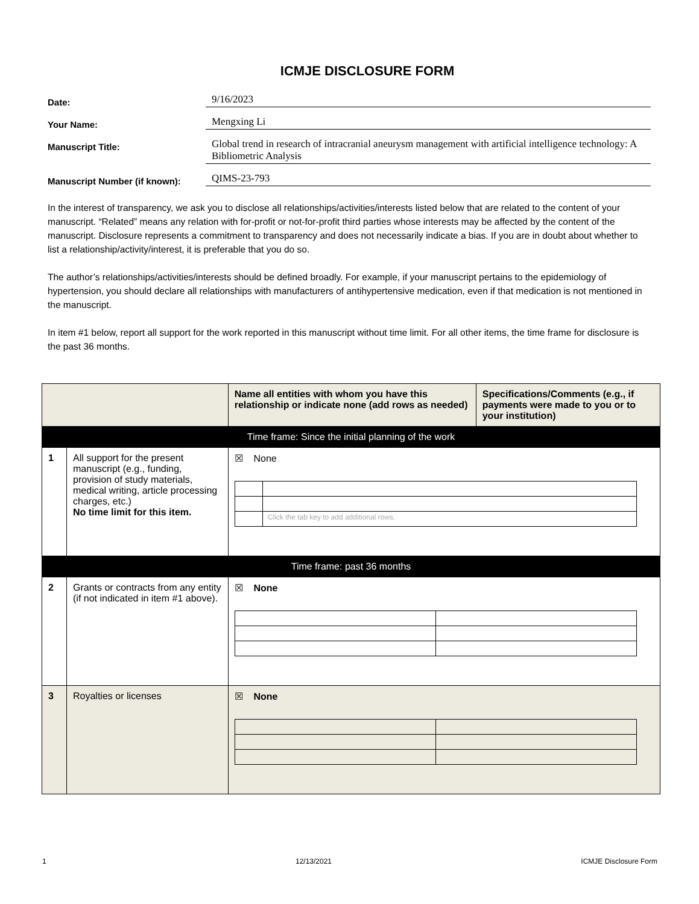ICMJE DISCLOSURE FORM
Date:
9/16/2023
Your Name:
Mengxing Li
Manuscript Title:
Global trend in research of intracranial aneurysm management with artificial intelligence technology: A Bibliometric Analysis
Manuscript Number (if known):
QIMS-23-793
In the interest of transparency, we ask you to disclose all relationships/activities/interests listed below that are related to the content of your manuscript. “Related” means any relation with for-profit or not-for-profit third parties whose interests may be affected by the content of the manuscript. Disclosure represents a commitment to transparency and does not necessarily indicate a bias. If you are in doubt about whether to list a relationship/activity/interest, it is preferable that you do so.
The author’s relationships/activities/interests should be defined broadly. For example, if your manuscript pertains to the epidemiology of hypertension, you should declare all relationships with manufacturers of antihypertensive medication, even if that medication is not mentioned in the manuscript.
In item #1 below, report all support for the work reported in this manuscript without time limit. For all other items, the time frame for disclosure is the past 36 months.
| | | Name all entities with whom you have this relationship or indicate none (add rows as needed) | Specifications/Comments (e.g., if payments were made to you or to your institution) |
| --- | --- | --- | --- |
| Time frame: Since the initial planning of the work | | | |
| 1 | All support for the present manuscript (e.g., funding, provision of study materials, medical writing, article processing charges, etc.) No time limit for this item. | ☒ None / / Click the tab key to add additional rows. / | |
| Time frame: past 36 months | | | |
| 2 | Grants or contracts from any entity (if not indicated in item #1 above). | ☒ None | |
| 3 | Royalties or licenses | ☒ None | |
1 12/13/2021 ICMJE Disclosure Form